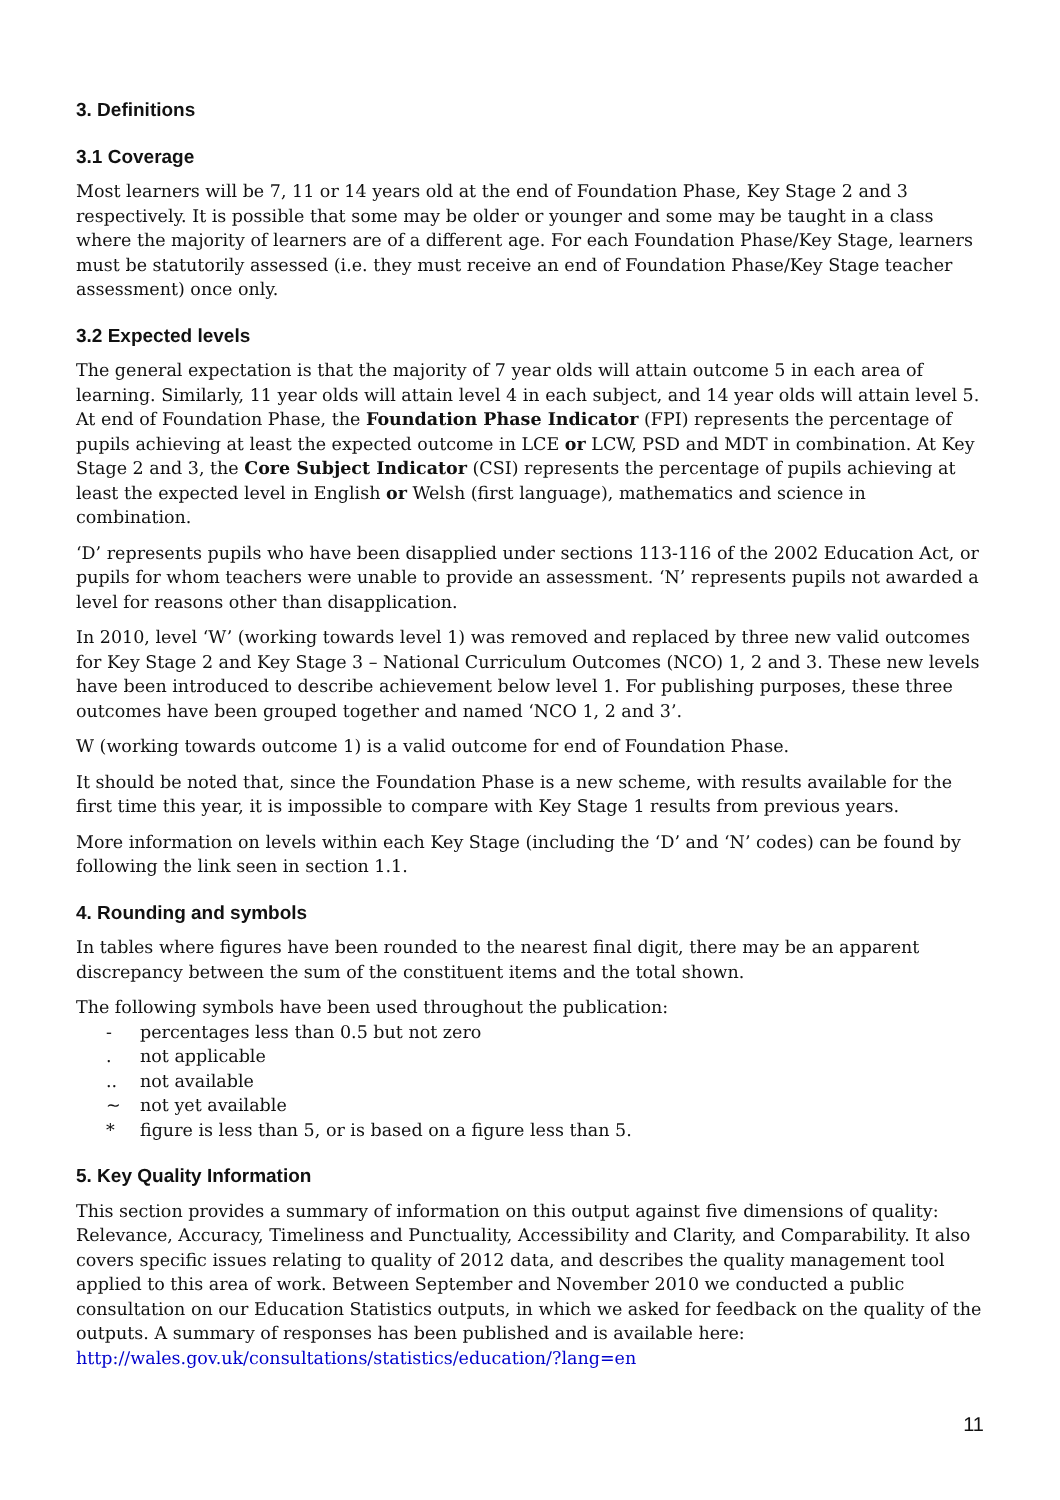3. Definitions
3.1 Coverage
Most learners will be 7, 11 or 14 years old at the end of Foundation Phase, Key Stage 2 and 3 respectively. It is possible that some may be older or younger and some may be taught in a class where the majority of learners are of a different age. For each Foundation Phase/Key Stage, learners must be statutorily assessed (i.e. they must receive an end of Foundation Phase/Key Stage teacher assessment) once only.
3.2 Expected levels
The general expectation is that the majority of 7 year olds will attain outcome 5 in each area of learning. Similarly, 11 year olds will attain level 4 in each subject, and 14 year olds will attain level 5. At end of Foundation Phase, the Foundation Phase Indicator (FPI) represents the percentage of pupils achieving at least the expected outcome in LCE or LCW, PSD and MDT in combination. At Key Stage 2 and 3, the Core Subject Indicator (CSI) represents the percentage of pupils achieving at least the expected level in English or Welsh (first language), mathematics and science in combination.
‘D’ represents pupils who have been disapplied under sections 113-116 of the 2002 Education Act, or pupils for whom teachers were unable to provide an assessment. ‘N’ represents pupils not awarded a level for reasons other than disapplication.
In 2010, level ‘W’ (working towards level 1) was removed and replaced by three new valid outcomes for Key Stage 2 and Key Stage 3 – National Curriculum Outcomes (NCO) 1, 2 and 3. These new levels have been introduced to describe achievement below level 1. For publishing purposes, these three outcomes have been grouped together and named ‘NCO 1, 2 and 3’.
W (working towards outcome 1) is a valid outcome for end of Foundation Phase.
It should be noted that, since the Foundation Phase is a new scheme, with results available for the first time this year, it is impossible to compare with Key Stage 1 results from previous years.
More information on levels within each Key Stage (including the ‘D’ and ‘N’ codes) can be found by following the link seen in section 1.1.
4. Rounding and symbols
In tables where figures have been rounded to the nearest final digit, there may be an apparent discrepancy between the sum of the constituent items and the total shown.
The following symbols have been used throughout the publication:
- percentages less than 0.5 but not zero
. not applicable
.. not available
~ not yet available
* figure is less than 5, or is based on a figure less than 5.
5. Key Quality Information
This section provides a summary of information on this output against five dimensions of quality: Relevance, Accuracy, Timeliness and Punctuality, Accessibility and Clarity, and Comparability. It also covers specific issues relating to quality of 2012 data, and describes the quality management tool applied to this area of work. Between September and November 2010 we conducted a public consultation on our Education Statistics outputs, in which we asked for feedback on the quality of the outputs. A summary of responses has been published and is available here:
http://wales.gov.uk/consultations/statistics/education/?lang=en
11